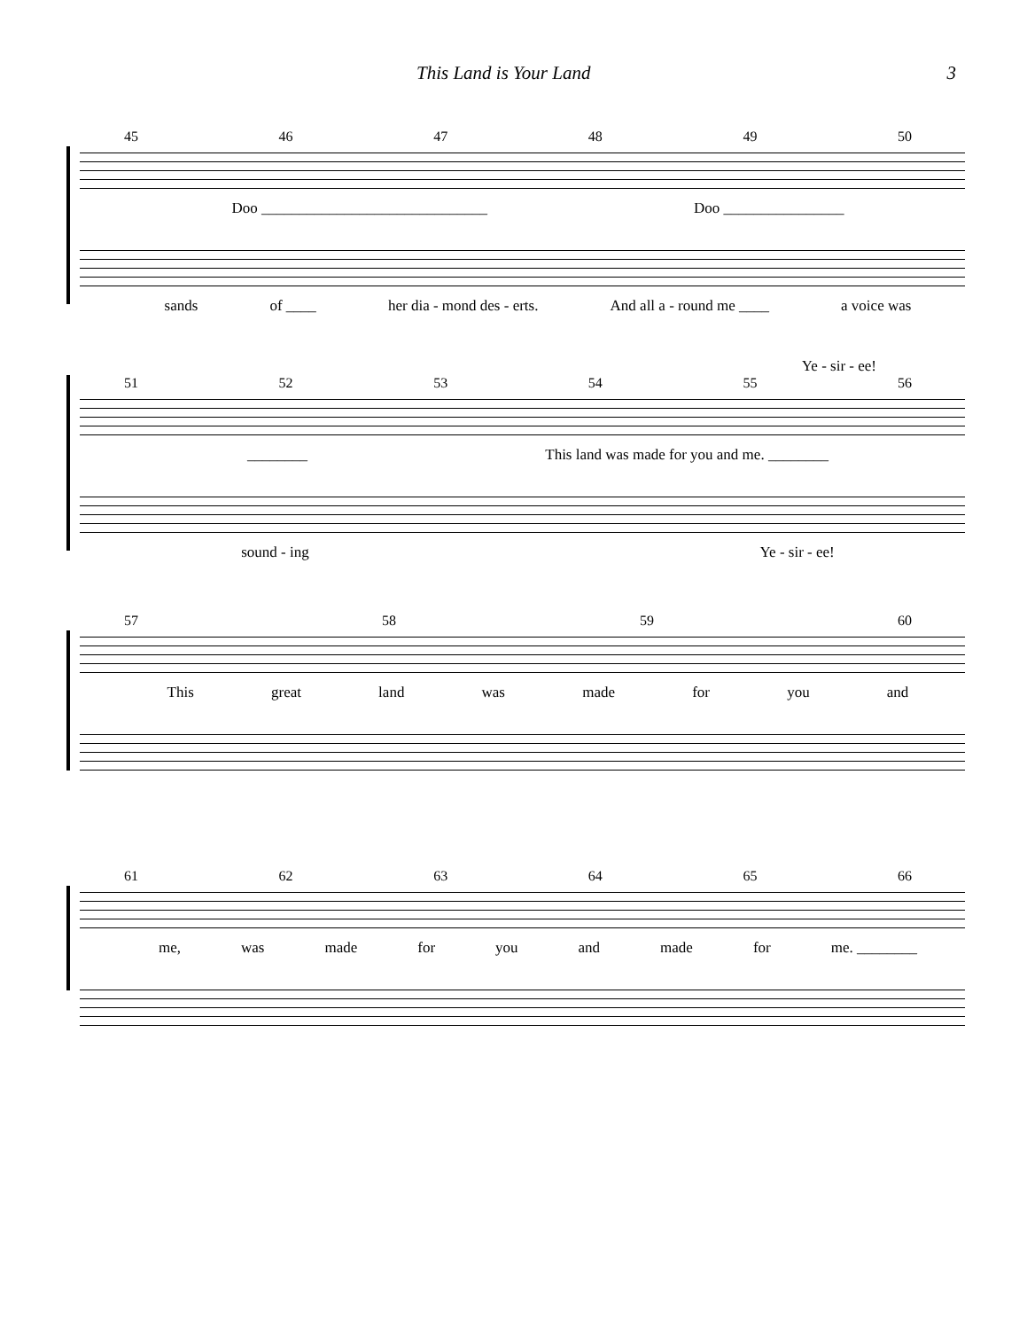This Land is Your Land 3
45 46 47 48 49 50
Doo ______________________________ Doo ________________
sands of ____ her dia - mond des - erts. And all a - round me ____ a voice was
Ye - sir - ee!
51 52 53 54 55 56
________ This land was made for you and me. ________
sound - ing Ye - sir - ee!
57 58 59 60
This great land was made for you and
61 62 63 64 65 66
me, was made for you and made for me. ________